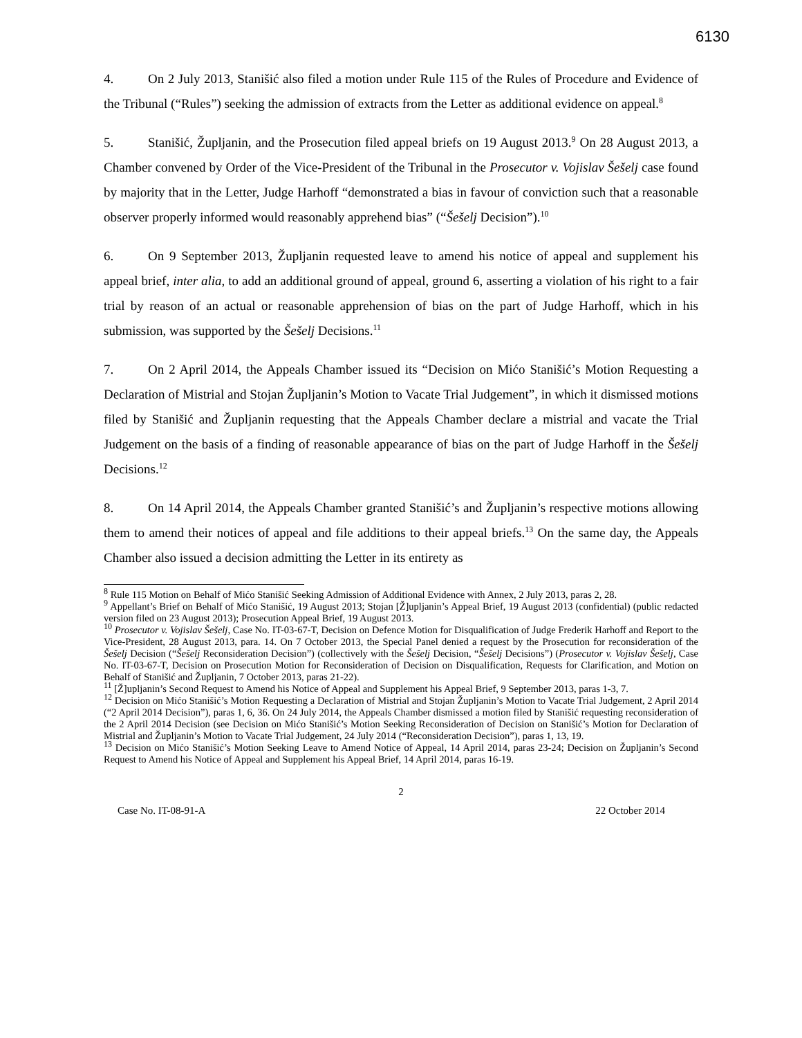6130
4. On 2 July 2013, Stanišić also filed a motion under Rule 115 of the Rules of Procedure and Evidence of the Tribunal (“Rules”) seeking the admission of extracts from the Letter as additional evidence on appeal.<sup>8</sup>
5. Stanišić, Župljanin, and the Prosecution filed appeal briefs on 19 August 2013.<sup>9</sup> On 28 August 2013, a Chamber convened by Order of the Vice-President of the Tribunal in the Prosecutor v. Vojislav Šešelj case found by majority that in the Letter, Judge Harhoff “demonstrated a bias in favour of conviction such that a reasonable observer properly informed would reasonably apprehend bias” (“Šešelj Decision”).<sup>10</sup>
6. On 9 September 2013, Župljanin requested leave to amend his notice of appeal and supplement his appeal brief, inter alia, to add an additional ground of appeal, ground 6, asserting a violation of his right to a fair trial by reason of an actual or reasonable apprehension of bias on the part of Judge Harhoff, which in his submission, was supported by the Šešelj Decisions.<sup>11</sup>
7. On 2 April 2014, the Appeals Chamber issued its “Decision on Mićo Stanišić’s Motion Requesting a Declaration of Mistrial and Stojan Župljanin’s Motion to Vacate Trial Judgement”, in which it dismissed motions filed by Stanišić and Župljanin requesting that the Appeals Chamber declare a mistrial and vacate the Trial Judgement on the basis of a finding of reasonable appearance of bias on the part of Judge Harhoff in the Šešelj Decisions.<sup>12</sup>
8. On 14 April 2014, the Appeals Chamber granted Stanišić’s and Župljanin’s respective motions allowing them to amend their notices of appeal and file additions to their appeal briefs.<sup>13</sup> On the same day, the Appeals Chamber also issued a decision admitting the Letter in its entirety as
<sup>8</sup> Rule 115 Motion on Behalf of Mićo Stanišić Seeking Admission of Additional Evidence with Annex, 2 July 2013, paras 2, 28.
<sup>9</sup> Appellant’s Brief on Behalf of Mićo Stanišić, 19 August 2013; Stojan [Ž]upljanin’s Appeal Brief, 19 August 2013 (confidential) (public redacted version filed on 23 August 2013); Prosecution Appeal Brief, 19 August 2013.
<sup>10</sup> Prosecutor v. Vojislav Šešelj, Case No. IT-03-67-T, Decision on Defence Motion for Disqualification of Judge Frederik Harhoff and Report to the Vice-President, 28 August 2013, para. 14. On 7 October 2013, the Special Panel denied a request by the Prosecution for reconsideration of the Šešelj Decision (“Šešelj Reconsideration Decision”) (collectively with the Šešelj Decision, “Šešelj Decisions”) (Prosecutor v. Vojislav Šešelj, Case No. IT-03-67-T, Decision on Prosecution Motion for Reconsideration of Decision on Disqualification, Requests for Clarification, and Motion on Behalf of Stanišić and Župljanin, 7 October 2013, paras 21-22).
<sup>11</sup> [Ž]upljanin’s Second Request to Amend his Notice of Appeal and Supplement his Appeal Brief, 9 September 2013, paras 1-3, 7.
<sup>12</sup> Decision on Mićo Stanišić’s Motion Requesting a Declaration of Mistrial and Stojan Župljanin’s Motion to Vacate Trial Judgement, 2 April 2014 (“2 April 2014 Decision”), paras 1, 6, 36. On 24 July 2014, the Appeals Chamber dismissed a motion filed by Stanišić requesting reconsideration of the 2 April 2014 Decision (see Decision on Mićo Stanišić’s Motion Seeking Reconsideration of Decision on Stanišić’s Motion for Declaration of Mistrial and Župljanin’s Motion to Vacate Trial Judgement, 24 July 2014 (“Reconsideration Decision”), paras 1, 13, 19.
<sup>13</sup> Decision on Mićo Stanišić’s Motion Seeking Leave to Amend Notice of Appeal, 14 April 2014, paras 23-24; Decision on Župljanin’s Second Request to Amend his Notice of Appeal and Supplement his Appeal Brief, 14 April 2014, paras 16-19.
2
Case No. IT-08-91-A 22 October 2014